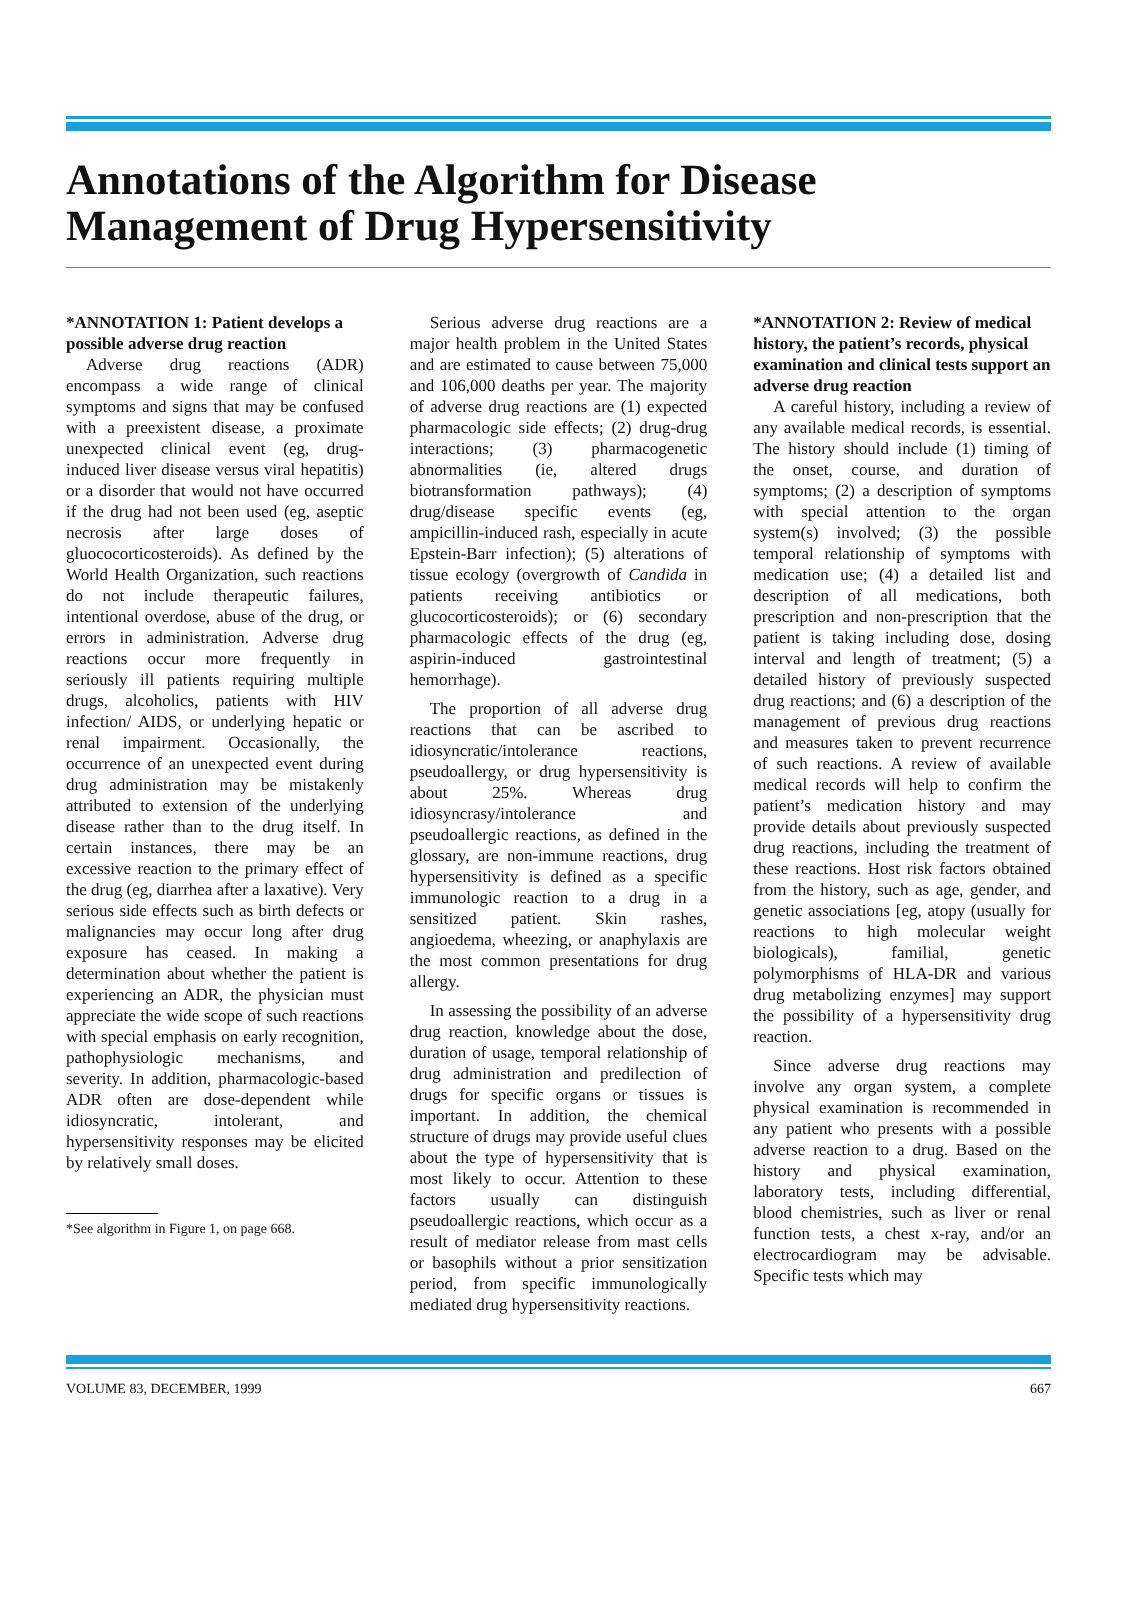Annotations of the Algorithm for Disease Management of Drug Hypersensitivity
*ANNOTATION 1: Patient develops a possible adverse drug reaction
Adverse drug reactions (ADR) encompass a wide range of clinical symptoms and signs that may be confused with a preexistent disease, a proximate unexpected clinical event (eg, drug-induced liver disease versus viral hepatitis) or a disorder that would not have occurred if the drug had not been used (eg, aseptic necrosis after large doses of gluococorticosteroids). As defined by the World Health Organization, such reactions do not include therapeutic failures, intentional overdose, abuse of the drug, or errors in administration. Adverse drug reactions occur more frequently in seriously ill patients requiring multiple drugs, alcoholics, patients with HIV infection/ AIDS, or underlying hepatic or renal impairment. Occasionally, the occurrence of an unexpected event during drug administration may be mistakenly attributed to extension of the underlying disease rather than to the drug itself. In certain instances, there may be an excessive reaction to the primary effect of the drug (eg, diarrhea after a laxative). Very serious side effects such as birth defects or malignancies may occur long after drug exposure has ceased. In making a determination about whether the patient is experiencing an ADR, the physician must appreciate the wide scope of such reactions with special emphasis on early recognition, pathophysiologic mechanisms, and severity. In addition, pharmacologic-based ADR often are dose-dependent while idiosyncratic, intolerant, and hypersensitivity responses may be elicited by relatively small doses.
*See algorithm in Figure 1, on page 668.
Serious adverse drug reactions are a major health problem in the United States and are estimated to cause between 75,000 and 106,000 deaths per year. The majority of adverse drug reactions are (1) expected pharmacologic side effects; (2) drug-drug interactions; (3) pharmacogenetic abnormalities (ie, altered drugs biotransformation pathways); (4) drug/disease specific events (eg, ampicillin-induced rash, especially in acute Epstein-Barr infection); (5) alterations of tissue ecology (overgrowth of Candida in patients receiving antibiotics or glucocorticosteroids); or (6) secondary pharmacologic effects of the drug (eg, aspirin-induced gastrointestinal hemorrhage).
The proportion of all adverse drug reactions that can be ascribed to idiosyncratic/intolerance reactions, pseudoallergy, or drug hypersensitivity is about 25%. Whereas drug idiosyncrasy/intolerance and pseudoallergic reactions, as defined in the glossary, are non-immune reactions, drug hypersensitivity is defined as a specific immunologic reaction to a drug in a sensitized patient. Skin rashes, angioedema, wheezing, or anaphylaxis are the most common presentations for drug allergy.
In assessing the possibility of an adverse drug reaction, knowledge about the dose, duration of usage, temporal relationship of drug administration and predilection of drugs for specific organs or tissues is important. In addition, the chemical structure of drugs may provide useful clues about the type of hypersensitivity that is most likely to occur. Attention to these factors usually can distinguish pseudoallergic reactions, which occur as a result of mediator release from mast cells or basophils without a prior sensitization period, from specific immunologically mediated drug hypersensitivity reactions.
*ANNOTATION 2: Review of medical history, the patient’s records, physical examination and clinical tests support an adverse drug reaction
A careful history, including a review of any available medical records, is essential. The history should include (1) timing of the onset, course, and duration of symptoms; (2) a description of symptoms with special attention to the organ system(s) involved; (3) the possible temporal relationship of symptoms with medication use; (4) a detailed list and description of all medications, both prescription and non-prescription that the patient is taking including dose, dosing interval and length of treatment; (5) a detailed history of previously suspected drug reactions; and (6) a description of the management of previous drug reactions and measures taken to prevent recurrence of such reactions. A review of available medical records will help to confirm the patient’s medication history and may provide details about previously suspected drug reactions, including the treatment of these reactions. Host risk factors obtained from the history, such as age, gender, and genetic associations [eg, atopy (usually for reactions to high molecular weight biologicals), familial, genetic polymorphisms of HLA-DR and various drug metabolizing enzymes] may support the possibility of a hypersensitivity drug reaction.
Since adverse drug reactions may involve any organ system, a complete physical examination is recommended in any patient who presents with a possible adverse reaction to a drug. Based on the history and physical examination, laboratory tests, including differential, blood chemistries, such as liver or renal function tests, a chest x-ray, and/or an electrocardiogram may be advisable. Specific tests which may
VOLUME 83, DECEMBER, 1999 667